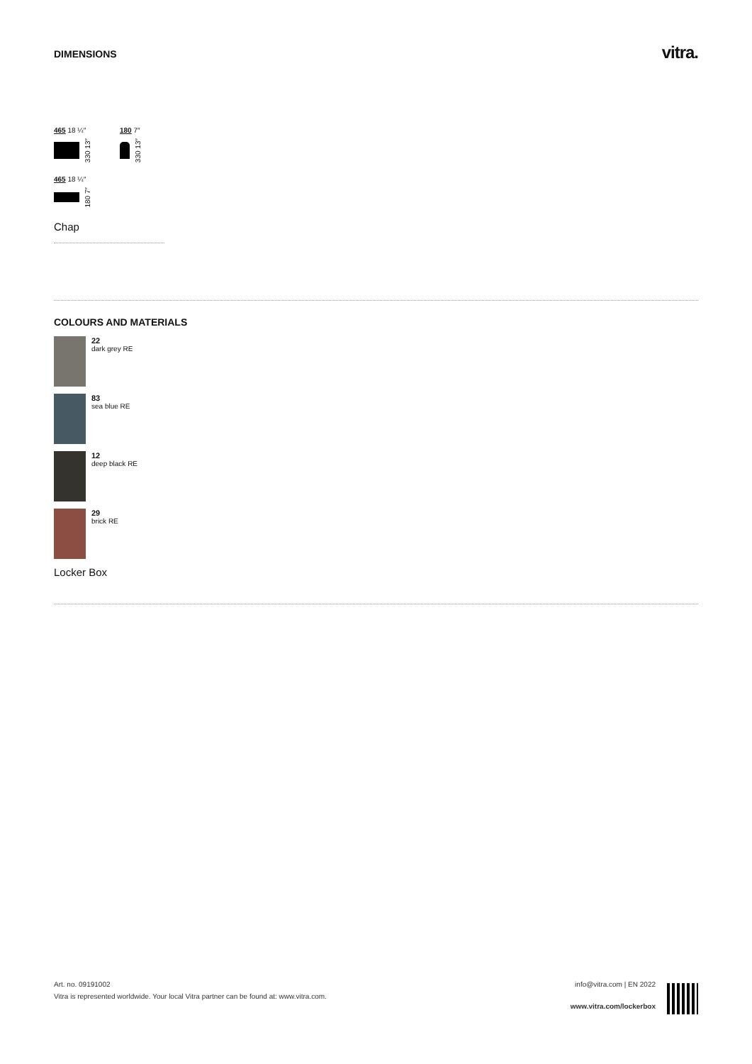DIMENSIONS
vitra.
465 18 ¼″
330 13″
180 7″
330 13″
465 18 ¼″
180 7″
Chap
COLOURS AND MATERIALS
22
dark grey RE
83
sea blue RE
12
deep black RE
29
brick RE
Locker Box
Art. no. 09191002
Vitra is represented worldwide. Your local Vitra partner can be found at: www.vitra.com.
info@vitra.com | EN 2022
www.vitra.com/lockerbox